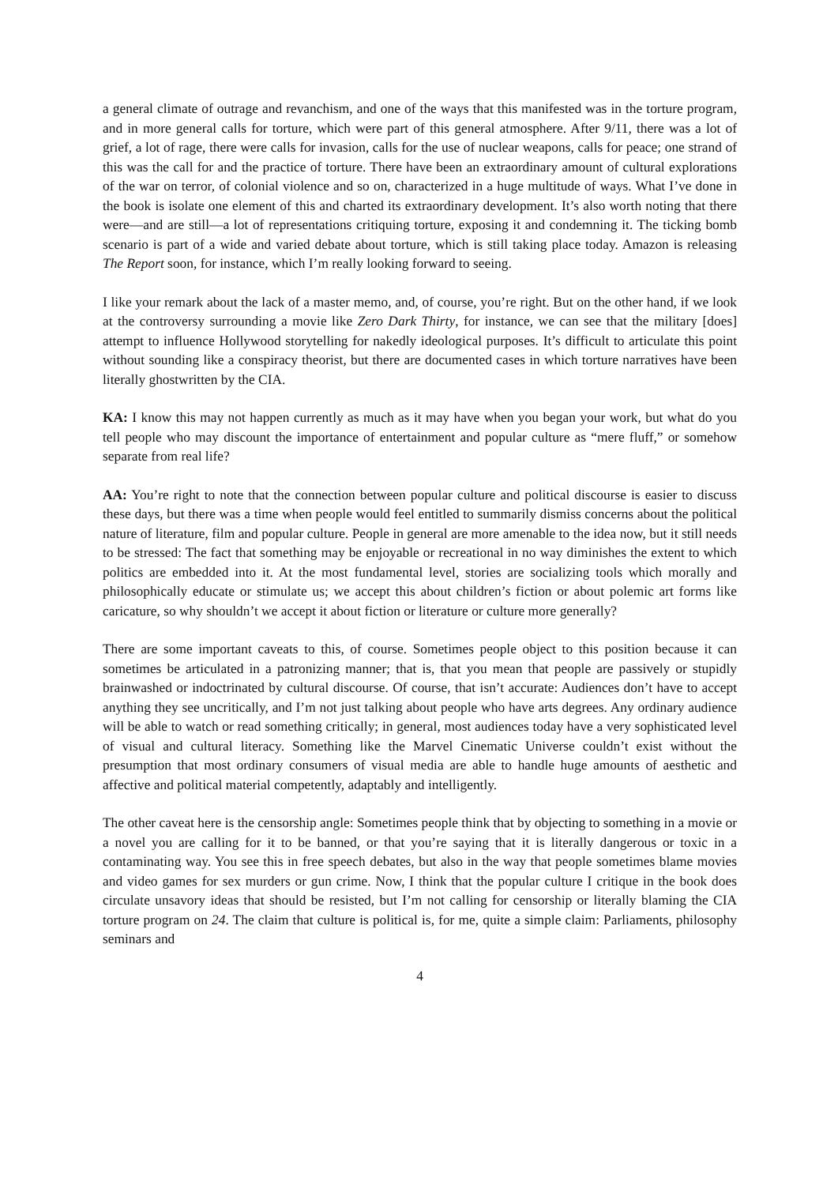a general climate of outrage and revanchism, and one of the ways that this manifested was in the torture program, and in more general calls for torture, which were part of this general atmosphere. After 9/11, there was a lot of grief, a lot of rage, there were calls for invasion, calls for the use of nuclear weapons, calls for peace; one strand of this was the call for and the practice of torture. There have been an extraordinary amount of cultural explorations of the war on terror, of colonial violence and so on, characterized in a huge multitude of ways. What I’ve done in the book is isolate one element of this and charted its extraordinary development. It’s also worth noting that there were—and are still—a lot of representations critiquing torture, exposing it and condemning it. The ticking bomb scenario is part of a wide and varied debate about torture, which is still taking place today. Amazon is releasing The Report soon, for instance, which I’m really looking forward to seeing.
I like your remark about the lack of a master memo, and, of course, you’re right. But on the other hand, if we look at the controversy surrounding a movie like Zero Dark Thirty, for instance, we can see that the military [does] attempt to influence Hollywood storytelling for nakedly ideological purposes. It’s difficult to articulate this point without sounding like a conspiracy theorist, but there are documented cases in which torture narratives have been literally ghostwritten by the CIA.
KA: I know this may not happen currently as much as it may have when you began your work, but what do you tell people who may discount the importance of entertainment and popular culture as “mere fluff,” or somehow separate from real life?
AA: You’re right to note that the connection between popular culture and political discourse is easier to discuss these days, but there was a time when people would feel entitled to summarily dismiss concerns about the political nature of literature, film and popular culture. People in general are more amenable to the idea now, but it still needs to be stressed: The fact that something may be enjoyable or recreational in no way diminishes the extent to which politics are embedded into it. At the most fundamental level, stories are socializing tools which morally and philosophically educate or stimulate us; we accept this about children’s fiction or about polemic art forms like caricature, so why shouldn’t we accept it about fiction or literature or culture more generally?
There are some important caveats to this, of course. Sometimes people object to this position because it can sometimes be articulated in a patronizing manner; that is, that you mean that people are passively or stupidly brainwashed or indoctrinated by cultural discourse. Of course, that isn’t accurate: Audiences don’t have to accept anything they see uncritically, and I’m not just talking about people who have arts degrees. Any ordinary audience will be able to watch or read something critically; in general, most audiences today have a very sophisticated level of visual and cultural literacy. Something like the Marvel Cinematic Universe couldn’t exist without the presumption that most ordinary consumers of visual media are able to handle huge amounts of aesthetic and affective and political material competently, adaptably and intelligently.
The other caveat here is the censorship angle: Sometimes people think that by objecting to something in a movie or a novel you are calling for it to be banned, or that you’re saying that it is literally dangerous or toxic in a contaminating way. You see this in free speech debates, but also in the way that people sometimes blame movies and video games for sex murders or gun crime. Now, I think that the popular culture I critique in the book does circulate unsavory ideas that should be resisted, but I’m not calling for censorship or literally blaming the CIA torture program on 24. The claim that culture is political is, for me, quite a simple claim: Parliaments, philosophy seminars and
4